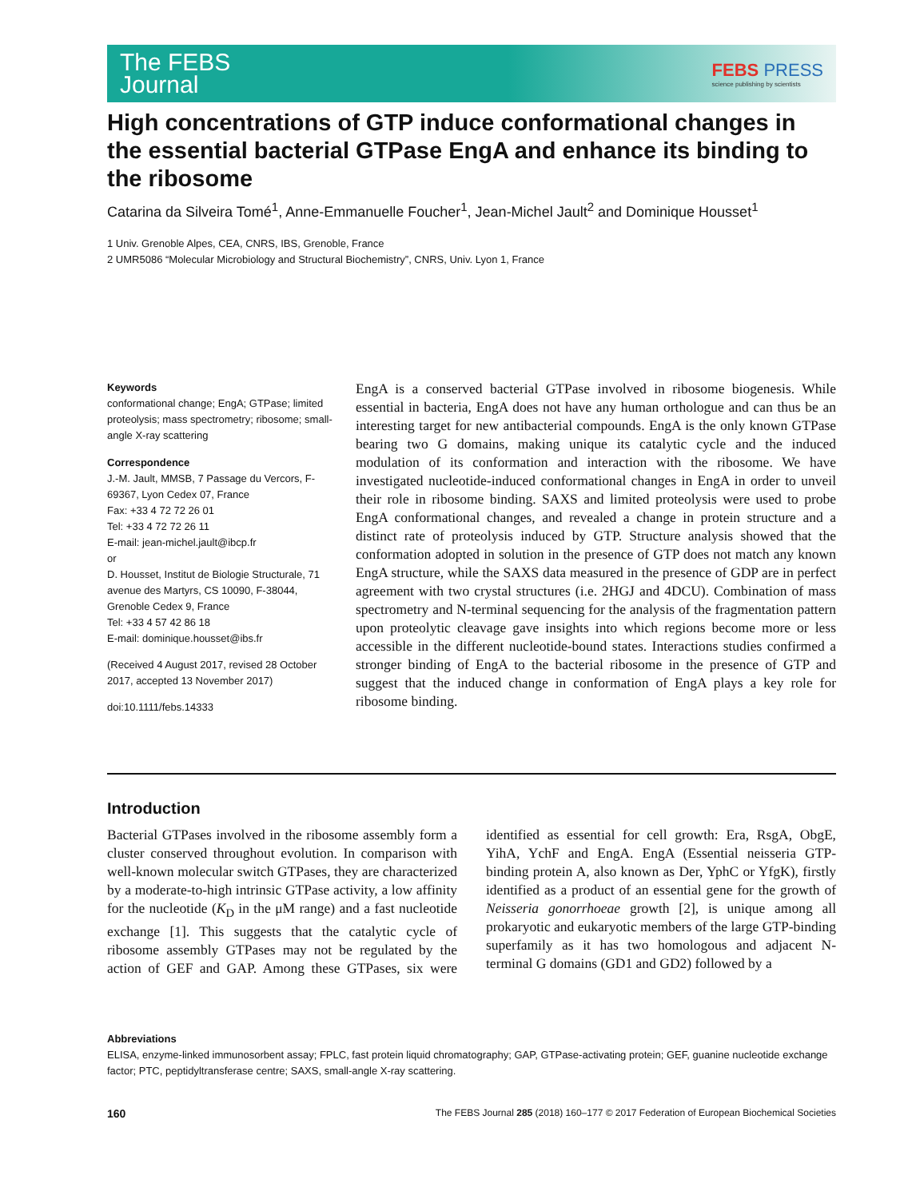The FEBS
Journal
FEBS PRESS
science publishing by scientists
High concentrations of GTP induce conformational changes in the essential bacterial GTPase EngA and enhance its binding to the ribosome
Catarina da Silveira Tomé<sup>1</sup>, Anne-Emmanuelle Foucher<sup>1</sup>, Jean-Michel Jault<sup>2</sup> and Dominique Housset<sup>1</sup>
1 Univ. Grenoble Alpes, CEA, CNRS, IBS, Grenoble, France
2 UMR5086 “Molecular Microbiology and Structural Biochemistry”, CNRS, Univ. Lyon 1, France
Keywords
conformational change; EngA; GTPase; limited proteolysis; mass spectrometry; ribosome; small-angle X-ray scattering
Correspondence
J.-M. Jault, MMSB, 7 Passage du Vercors, F-69367, Lyon Cedex 07, France
Fax: +33 4 72 72 26 01
Tel: +33 4 72 72 26 11
E-mail: jean-michel.jault@ibcp.fr
or
D. Housset, Institut de Biologie Structurale, 71 avenue des Martyrs, CS 10090, F-38044, Grenoble Cedex 9, France
Tel: +33 4 57 42 86 18
E-mail: dominique.housset@ibs.fr
(Received 4 August 2017, revised 28 October 2017, accepted 13 November 2017)
doi:10.1111/febs.14333
EngA is a conserved bacterial GTPase involved in ribosome biogenesis. While essential in bacteria, EngA does not have any human orthologue and can thus be an interesting target for new antibacterial compounds. EngA is the only known GTPase bearing two G domains, making unique its catalytic cycle and the induced modulation of its conformation and interaction with the ribosome. We have investigated nucleotide-induced conformational changes in EngA in order to unveil their role in ribosome binding. SAXS and limited proteolysis were used to probe EngA conformational changes, and revealed a change in protein structure and a distinct rate of proteolysis induced by GTP. Structure analysis showed that the conformation adopted in solution in the presence of GTP does not match any known EngA structure, while the SAXS data measured in the presence of GDP are in perfect agreement with two crystal structures (i.e. 2HGJ and 4DCU). Combination of mass spectrometry and N-terminal sequencing for the analysis of the fragmentation pattern upon proteolytic cleavage gave insights into which regions become more or less accessible in the different nucleotide-bound states. Interactions studies confirmed a stronger binding of EngA to the bacterial ribosome in the presence of GTP and suggest that the induced change in conformation of EngA plays a key role for ribosome binding.
Introduction
Bacterial GTPases involved in the ribosome assembly form a cluster conserved throughout evolution. In comparison with well-known molecular switch GTPases, they are characterized by a moderate-to-high intrinsic GTPase activity, a low affinity for the nucleotide (K<sub>D</sub> in the μM range) and a fast nucleotide exchange [1]. This suggests that the catalytic cycle of ribosome assembly GTPases may not be regulated by the action of GEF and GAP. Among these GTPases, six were identified as essential for cell growth: Era, RsgA, ObgE, YihA, YchF and EngA. EngA (Essential neisseria GTP-binding protein A, also known as Der, YphC or YfgK), firstly identified as a product of an essential gene for the growth of Neisseria gonorrhoeae growth [2], is unique among all prokaryotic and eukaryotic members of the large GTP-binding superfamily as it has two homologous and adjacent N-terminal G domains (GD1 and GD2) followed by a
Abbreviations
ELISA, enzyme-linked immunosorbent assay; FPLC, fast protein liquid chromatography; GAP, GTPase-activating protein; GEF, guanine nucleotide exchange factor; PTC, peptidyltransferase centre; SAXS, small-angle X-ray scattering.
160 The FEBS Journal 285 (2018) 160–177 © 2017 Federation of European Biochemical Societies